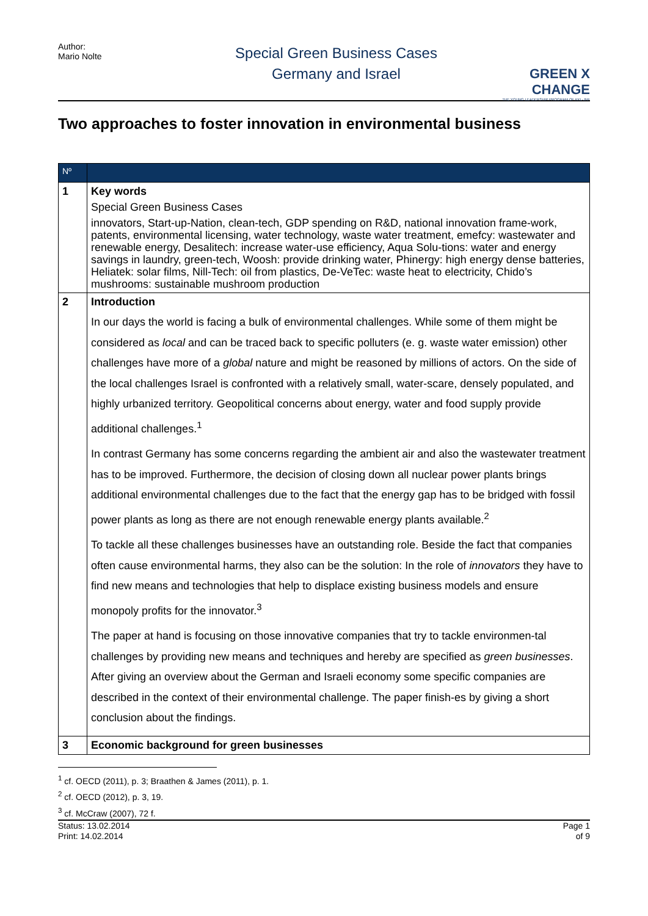Author:
Mario Nolte
Special Green Business Cases
Germany and Israel
GREEN X CHANGE
THE YOUNG LEADERSHIP PROGRAM OF KKL-JNF
Two approaches to foster innovation in environmental business
| Nº | |
| --- | --- |
| 1 | Key words Special Green Business Cases innovators, Start-up-Nation, clean-tech, GDP spending on R&D, national innovation frame-work, patents, environmental licensing, water technology, waste water treatment, emefcy: wastewater and renewable energy, Desalitech: increase water-use efficiency, Aqua Solu-tions: water and energy savings in laundry, green-tech, Woosh: provide drinking water, Phinergy: high energy dense batteries, Heliatek: solar films, Nill-Tech: oil from plastics, De-VeTec: waste heat to electricity, Chido’s mushrooms: sustainable mushroom production |
| 2 | Introduction In our days the world is facing a bulk of environmental challenges. While some of them might be considered as local and can be traced back to specific polluters (e. g. waste water emission) other challenges have more of a global nature and might be reasoned by millions of actors. On the side of the local challenges Israel is confronted with a relatively small, water-scare, densely populated, and highly urbanized territory. Geopolitical concerns about energy, water and food supply provide additional challenges.<sup>1</sup> In contrast Germany has some concerns regarding the ambient air and also the wastewater treatment has to be improved. Furthermore, the decision of closing down all nuclear power plants brings additional environmental challenges due to the fact that the energy gap has to be bridged with fossil power plants as long as there are not enough renewable energy plants available.<sup>2</sup> To tackle all these challenges businesses have an outstanding role. Beside the fact that companies often cause environmental harms, they also can be the solution: In the role of innovators they have to find new means and technologies that help to displace existing business models and ensure monopoly profits for the innovator.<sup>3</sup> The paper at hand is focusing on those innovative companies that try to tackle environmen-tal challenges by providing new means and techniques and hereby are specified as green businesses . After giving an overview about the German and Israeli economy some specific companies are described in the context of their environmental challenge. The paper finish-es by giving a short conclusion about the findings. |
| 3 | Economic background for green businesses |
<sup>1</sup> cf. OECD (2011), p. 3; Braathen & James (2011), p. 1.
<sup>2</sup> cf. OECD (2012), p. 3, 19.
<sup>3</sup> cf. McCraw (2007), 72 f.
Status: 13.02.2014
Print: 14.02.2014
Page 1
of 9